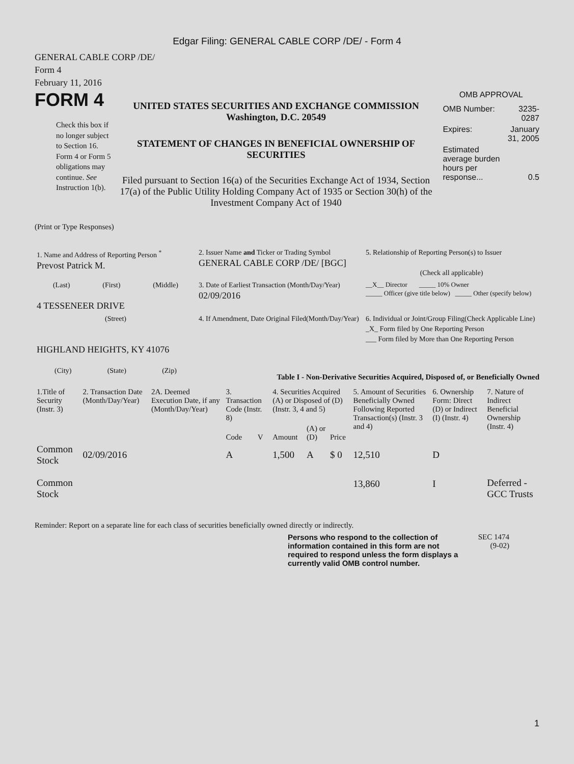Edgar Filing: GENERAL CABLE CORP /DE/ - Form 4
GENERAL CABLE CORP /DE/
Form 4
February 11, 2016
FORM 4
Check this box if no longer subject to Section 16. Form 4 or Form 5 obligations may continue. See Instruction 1(b).
UNITED STATES SECURITIES AND EXCHANGE COMMISSION
Washington, D.C. 20549
STATEMENT OF CHANGES IN BENEFICIAL OWNERSHIP OF SECURITIES
Filed pursuant to Section 16(a) of the Securities Exchange Act of 1934, Section 17(a) of the Public Utility Holding Company Act of 1935 or Section 30(h) of the Investment Company Act of 1940
OMB APPROVAL
| OMB Number: | 3235-0287 |
| Expires: | January 31, 2005 |
| Estimated average burden hours per response... | 0.5 |
(Print or Type Responses)
| 1. Name and Address of Reporting Person <sup>*</sup> Prevost Patrick M. | 2. Issuer Name and Ticker or Trading Symbol GENERAL CABLE CORP /DE/ [BGC] | 5. Relationship of Reporting Person(s) to Issuer (Check all applicable) |
| (Last) (First) (Middle) 4 TESSENEER DRIVE | 3. Date of Earliest Transaction (Month/Day/Year) 02/09/2016 | __X__ Director _____ 10% Owner _____ Officer (give title below) _____ Other (specify below) |
| (Street) HIGHLAND HEIGHTS, KY 41076 (City) (State) (Zip) | 4. If Amendment, Date Original Filed(Month/Day/Year) | 6. Individual or Joint/Group Filing(Check Applicable Line) _X_ Form filed by One Reporting Person ___ Form filed by More than One Reporting Person |
Table I - Non-Derivative Securities Acquired, Disposed of, or Beneficially Owned
| 1.Title of Security (Instr. 3) | 2. Transaction Date (Month/Day/Year) | 2A. Deemed Execution Date, if any (Month/Day/Year) | 3. Transaction Code (Instr. 8) | | 4. Securities Acquired (A) or Disposed of (D) (Instr. 3, 4 and 5) | | | 5. Amount of Securities Beneficially Owned Following Reported Transaction(s) (Instr. 3 and 4) | 6. Ownership Form: Direct (D) or Indirect (I) (Instr. 4) | 7. Nature of Indirect Beneficial Ownership (Instr. 4) |
| --- | --- | --- | --- | --- | --- | --- | --- | --- | --- | --- |
| | | | Code | V | Amount | (A) or (D) | Price | | | |
| Common Stock | 02/09/2016 | | A | | 1,500 | A | $ 0 | 12,510 | D | |
| Common Stock | | | | | | | | 13,860 | I | Deferred - GCC Trusts |
Reminder: Report on a separate line for each class of securities beneficially owned directly or indirectly.
Persons who respond to the collection of information contained in this form are not required to respond unless the form displays a currently valid OMB control number.
SEC 1474
(9-02)
1